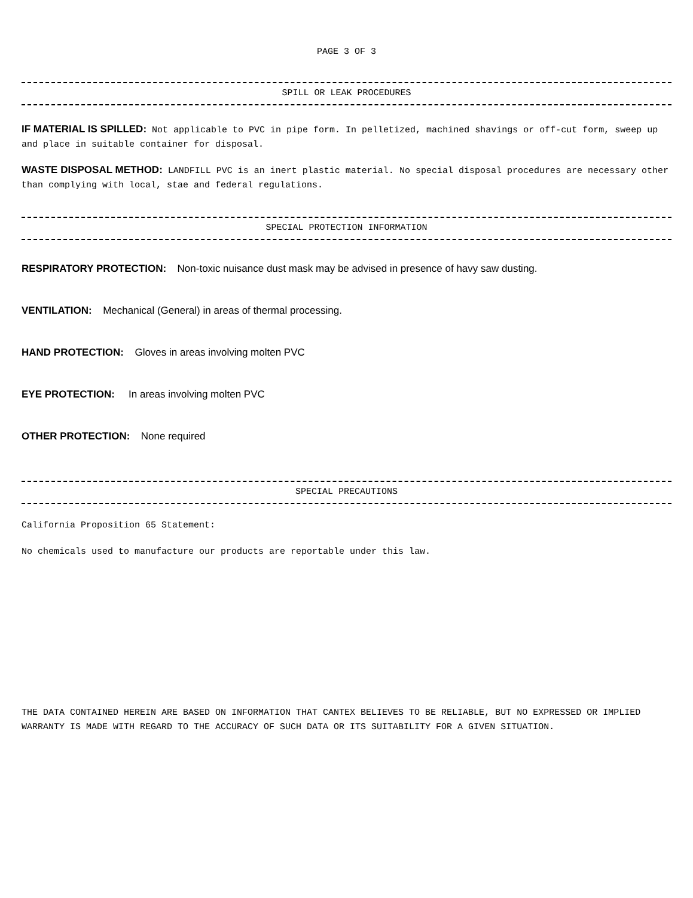PAGE 3 OF 3
SPILL OR LEAK PROCEDURES
IF MATERIAL IS SPILLED: Not applicable to PVC in pipe form. In pelletized, machined shavings or off-cut form, sweep up and place in suitable container for disposal.
WASTE DISPOSAL METHOD: LANDFILL PVC is an inert plastic material. No special disposal procedures are necessary other than complying with local, stae and federal regulations.
SPECIAL PROTECTION INFORMATION
RESPIRATORY PROTECTION: Non-toxic nuisance dust mask may be advised in presence of havy saw dusting.
VENTILATION: Mechanical (General) in areas of thermal processing.
HAND PROTECTION: Gloves in areas involving molten PVC
EYE PROTECTION: In areas involving molten PVC
OTHER PROTECTION: None required
SPECIAL PRECAUTIONS
California Proposition 65 Statement:
No chemicals used to manufacture our products are reportable under this law.
THE DATA CONTAINED HEREIN ARE BASED ON INFORMATION THAT CANTEX BELIEVES TO BE RELIABLE, BUT NO EXPRESSED OR IMPLIED WARRANTY IS MADE WITH REGARD TO THE ACCURACY OF SUCH DATA OR ITS SUITABILITY FOR A GIVEN SITUATION.